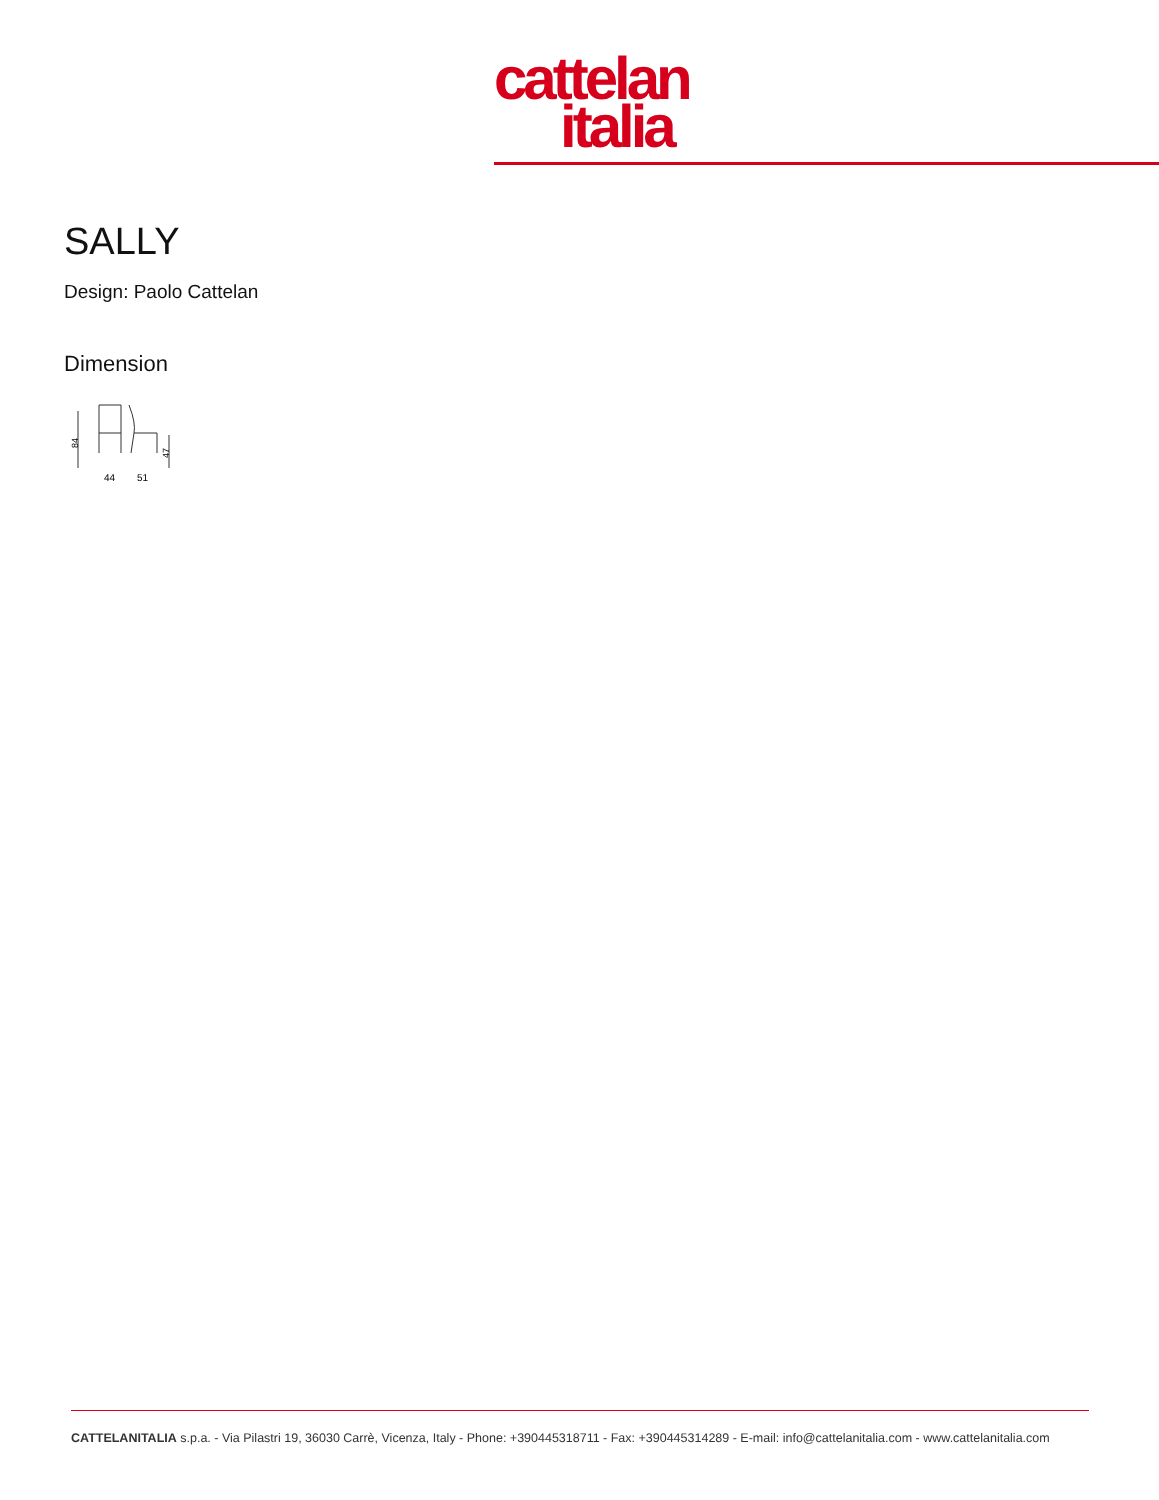cattelan
italia
SALLY
Design: Paolo Cattelan
Dimension
84
47
44
51
CATTELANITALIA s.p.a. - Via Pilastri 19, 36030 Carrè, Vicenza, Italy - Phone: +390445318711 - Fax: +390445314289 - E-mail: info@cattelanitalia.com - www.cattelanitalia.com